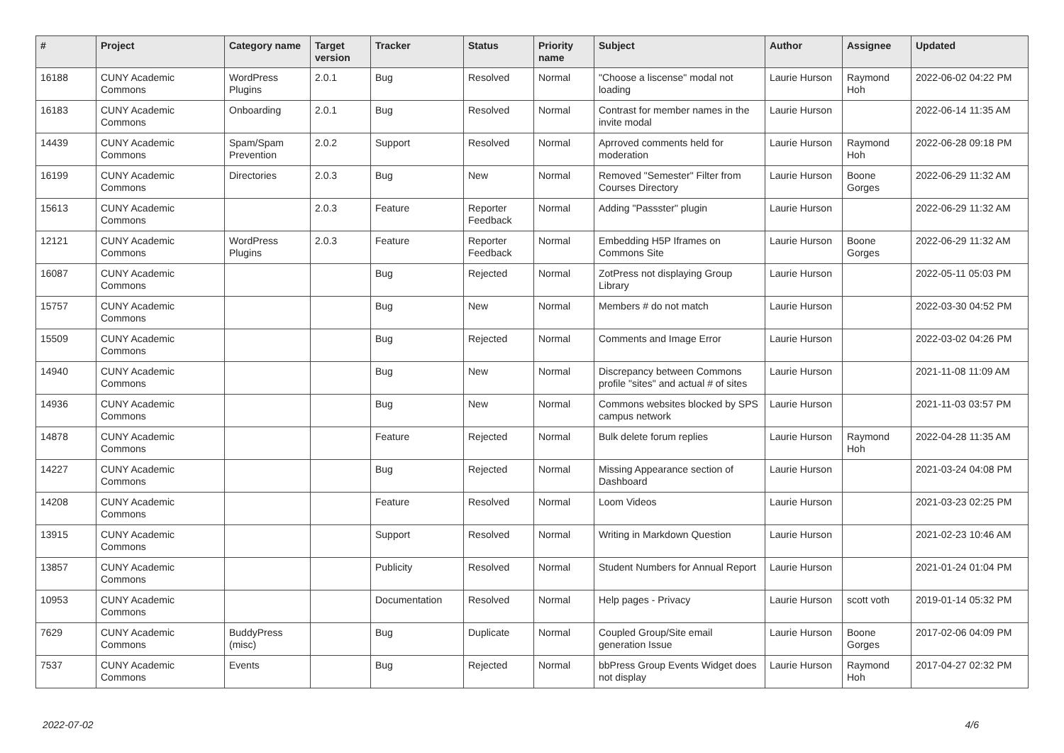| # | Project | Category name | Target version | Tracker | Status | Priority name | Subject | Author | Assignee | Updated |
| --- | --- | --- | --- | --- | --- | --- | --- | --- | --- | --- |
| 16188 | CUNY Academic Commons | WordPress Plugins | 2.0.1 | Bug | Resolved | Normal | "Choose a liscense" modal not loading | Laurie Hurson | Raymond Hoh | 2022-06-02 04:22 PM |
| 16183 | CUNY Academic Commons | Onboarding | 2.0.1 | Bug | Resolved | Normal | Contrast for member names in the invite modal | Laurie Hurson | | 2022-06-14 11:35 AM |
| 14439 | CUNY Academic Commons | Spam/Spam Prevention | 2.0.2 | Support | Resolved | Normal | Aprroved comments held for moderation | Laurie Hurson | Raymond Hoh | 2022-06-28 09:18 PM |
| 16199 | CUNY Academic Commons | Directories | 2.0.3 | Bug | New | Normal | Removed "Semester" Filter from Courses Directory | Laurie Hurson | Boone Gorges | 2022-06-29 11:32 AM |
| 15613 | CUNY Academic Commons | | 2.0.3 | Feature | Reporter Feedback | Normal | Adding "Passster" plugin | Laurie Hurson | | 2022-06-29 11:32 AM |
| 12121 | CUNY Academic Commons | WordPress Plugins | 2.0.3 | Feature | Reporter Feedback | Normal | Embedding H5P Iframes on Commons Site | Laurie Hurson | Boone Gorges | 2022-06-29 11:32 AM |
| 16087 | CUNY Academic Commons | | | Bug | Rejected | Normal | ZotPress not displaying Group Library | Laurie Hurson | | 2022-05-11 05:03 PM |
| 15757 | CUNY Academic Commons | | | Bug | New | Normal | Members # do not match | Laurie Hurson | | 2022-03-30 04:52 PM |
| 15509 | CUNY Academic Commons | | | Bug | Rejected | Normal | Comments and Image Error | Laurie Hurson | | 2022-03-02 04:26 PM |
| 14940 | CUNY Academic Commons | | | Bug | New | Normal | Discrepancy between Commons profile "sites" and actual # of sites | Laurie Hurson | | 2021-11-08 11:09 AM |
| 14936 | CUNY Academic Commons | | | Bug | New | Normal | Commons websites blocked by SPS campus network | Laurie Hurson | | 2021-11-03 03:57 PM |
| 14878 | CUNY Academic Commons | | | Feature | Rejected | Normal | Bulk delete forum replies | Laurie Hurson | Raymond Hoh | 2022-04-28 11:35 AM |
| 14227 | CUNY Academic Commons | | | Bug | Rejected | Normal | Missing Appearance section of Dashboard | Laurie Hurson | | 2021-03-24 04:08 PM |
| 14208 | CUNY Academic Commons | | | Feature | Resolved | Normal | Loom Videos | Laurie Hurson | | 2021-03-23 02:25 PM |
| 13915 | CUNY Academic Commons | | | Support | Resolved | Normal | Writing in Markdown Question | Laurie Hurson | | 2021-02-23 10:46 AM |
| 13857 | CUNY Academic Commons | | | Publicity | Resolved | Normal | Student Numbers for Annual Report | Laurie Hurson | | 2021-01-24 01:04 PM |
| 10953 | CUNY Academic Commons | | | Documentation | Resolved | Normal | Help pages - Privacy | Laurie Hurson | scott voth | 2019-01-14 05:32 PM |
| 7629 | CUNY Academic Commons | BuddyPress (misc) | | Bug | Duplicate | Normal | Coupled Group/Site email generation Issue | Laurie Hurson | Boone Gorges | 2017-02-06 04:09 PM |
| 7537 | CUNY Academic Commons | Events | | Bug | Rejected | Normal | bbPress Group Events Widget does not display | Laurie Hurson | Raymond Hoh | 2017-04-27 02:32 PM |
2022-07-02 4/6